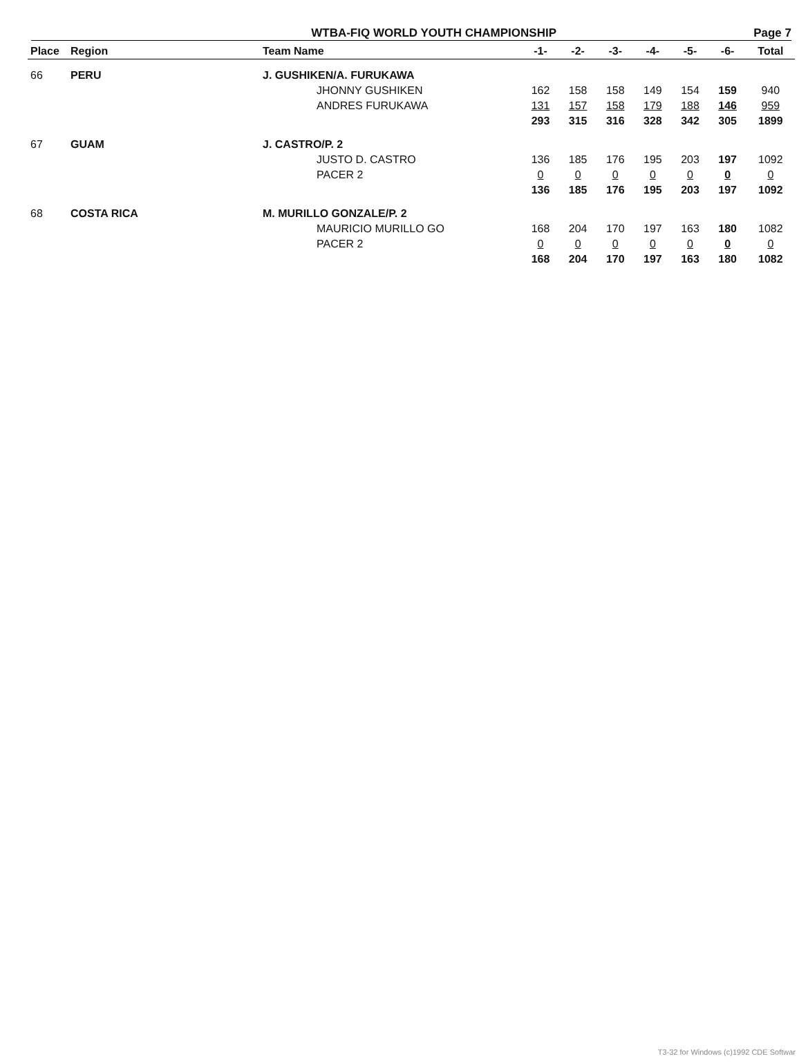WTBA-FIQ WORLD YOUTH CHAMPIONSHIP Page 7
| Place | Region | Team Name | | -1- | -2- | -3- | -4- | -5- | -6- | Total |
| --- | --- | --- | --- | --- | --- | --- | --- | --- | --- | --- |
| 66 | PERU | J. GUSHIKEN/A. FURUKAWA | | | | | | | | |
| | | | JHONNY GUSHIKEN | 162 | 158 | 158 | 149 | 154 | 159 | 940 |
| | | | ANDRES FURUKAWA | 131 | 157 | 158 | 179 | 188 | 146 | 959 |
| | | | | 293 | 315 | 316 | 328 | 342 | 305 | 1899 |
| 67 | GUAM | J. CASTRO/P. 2 | | | | | | | | |
| | | | JUSTO D. CASTRO | 136 | 185 | 176 | 195 | 203 | 197 | 1092 |
| | | | PACER 2 | 0 | 0 | 0 | 0 | 0 | 0 | 0 |
| | | | | 136 | 185 | 176 | 195 | 203 | 197 | 1092 |
| 68 | COSTA RICA | M. MURILLO GONZALE/P. 2 | | | | | | | | |
| | | | MAURICIO MURILLO GO | 168 | 204 | 170 | 197 | 163 | 180 | 1082 |
| | | | PACER 2 | 0 | 0 | 0 | 0 | 0 | 0 | 0 |
| | | | | 168 | 204 | 170 | 197 | 163 | 180 | 1082 |
T3-32 for Windows (c)1992 CDE Softwar